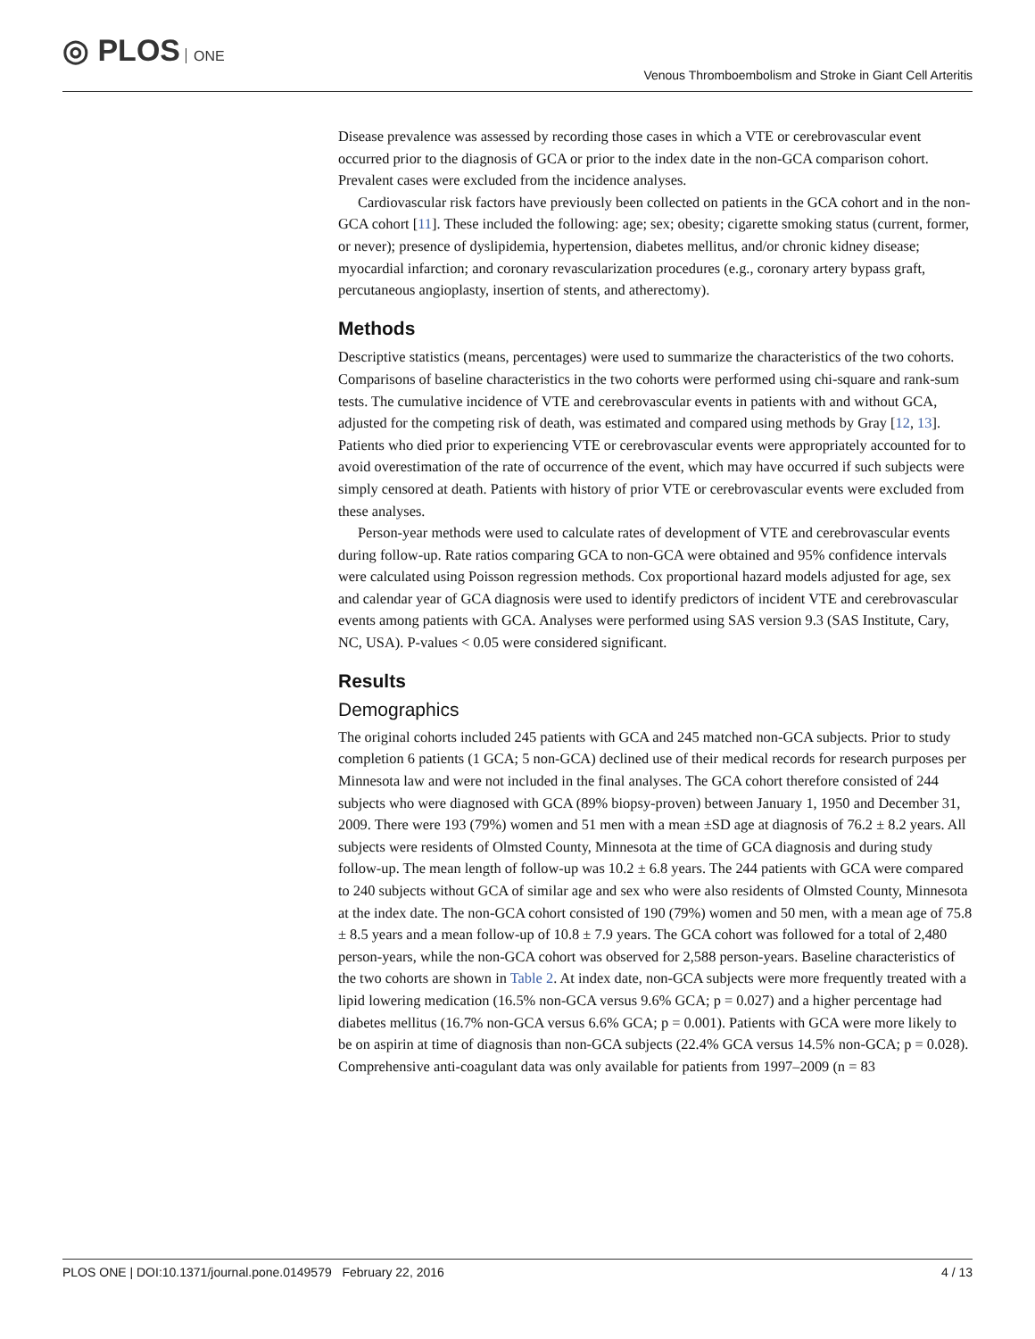◎ PLOS ONE
Venous Thromboembolism and Stroke in Giant Cell Arteritis
Disease prevalence was assessed by recording those cases in which a VTE or cerebrovascular event occurred prior to the diagnosis of GCA or prior to the index date in the non-GCA comparison cohort. Prevalent cases were excluded from the incidence analyses.
Cardiovascular risk factors have previously been collected on patients in the GCA cohort and in the non-GCA cohort [11]. These included the following: age; sex; obesity; cigarette smoking status (current, former, or never); presence of dyslipidemia, hypertension, diabetes mellitus, and/or chronic kidney disease; myocardial infarction; and coronary revascularization procedures (e.g., coronary artery bypass graft, percutaneous angioplasty, insertion of stents, and atherectomy).
Methods
Descriptive statistics (means, percentages) were used to summarize the characteristics of the two cohorts. Comparisons of baseline characteristics in the two cohorts were performed using chi-square and rank-sum tests. The cumulative incidence of VTE and cerebrovascular events in patients with and without GCA, adjusted for the competing risk of death, was estimated and compared using methods by Gray [12, 13]. Patients who died prior to experiencing VTE or cerebrovascular events were appropriately accounted for to avoid overestimation of the rate of occurrence of the event, which may have occurred if such subjects were simply censored at death. Patients with history of prior VTE or cerebrovascular events were excluded from these analyses.
Person-year methods were used to calculate rates of development of VTE and cerebrovascular events during follow-up. Rate ratios comparing GCA to non-GCA were obtained and 95% confidence intervals were calculated using Poisson regression methods. Cox proportional hazard models adjusted for age, sex and calendar year of GCA diagnosis were used to identify predictors of incident VTE and cerebrovascular events among patients with GCA. Analyses were performed using SAS version 9.3 (SAS Institute, Cary, NC, USA). P-values < 0.05 were considered significant.
Results
Demographics
The original cohorts included 245 patients with GCA and 245 matched non-GCA subjects. Prior to study completion 6 patients (1 GCA; 5 non-GCA) declined use of their medical records for research purposes per Minnesota law and were not included in the final analyses. The GCA cohort therefore consisted of 244 subjects who were diagnosed with GCA (89% biopsy-proven) between January 1, 1950 and December 31, 2009. There were 193 (79%) women and 51 men with a mean ±SD age at diagnosis of 76.2 ± 8.2 years. All subjects were residents of Olmsted County, Minnesota at the time of GCA diagnosis and during study follow-up. The mean length of follow-up was 10.2 ± 6.8 years. The 244 patients with GCA were compared to 240 subjects without GCA of similar age and sex who were also residents of Olmsted County, Minnesota at the index date. The non-GCA cohort consisted of 190 (79%) women and 50 men, with a mean age of 75.8 ± 8.5 years and a mean follow-up of 10.8 ± 7.9 years. The GCA cohort was followed for a total of 2,480 person-years, while the non-GCA cohort was observed for 2,588 person-years. Baseline characteristics of the two cohorts are shown in Table 2. At index date, non-GCA subjects were more frequently treated with a lipid lowering medication (16.5% non-GCA versus 9.6% GCA; p = 0.027) and a higher percentage had diabetes mellitus (16.7% non-GCA versus 6.6% GCA; p = 0.001). Patients with GCA were more likely to be on aspirin at time of diagnosis than non-GCA subjects (22.4% GCA versus 14.5% non-GCA; p = 0.028). Comprehensive anti-coagulant data was only available for patients from 1997–2009 (n = 83
PLOS ONE | DOI:10.1371/journal.pone.0149579 February 22, 2016
4 / 13